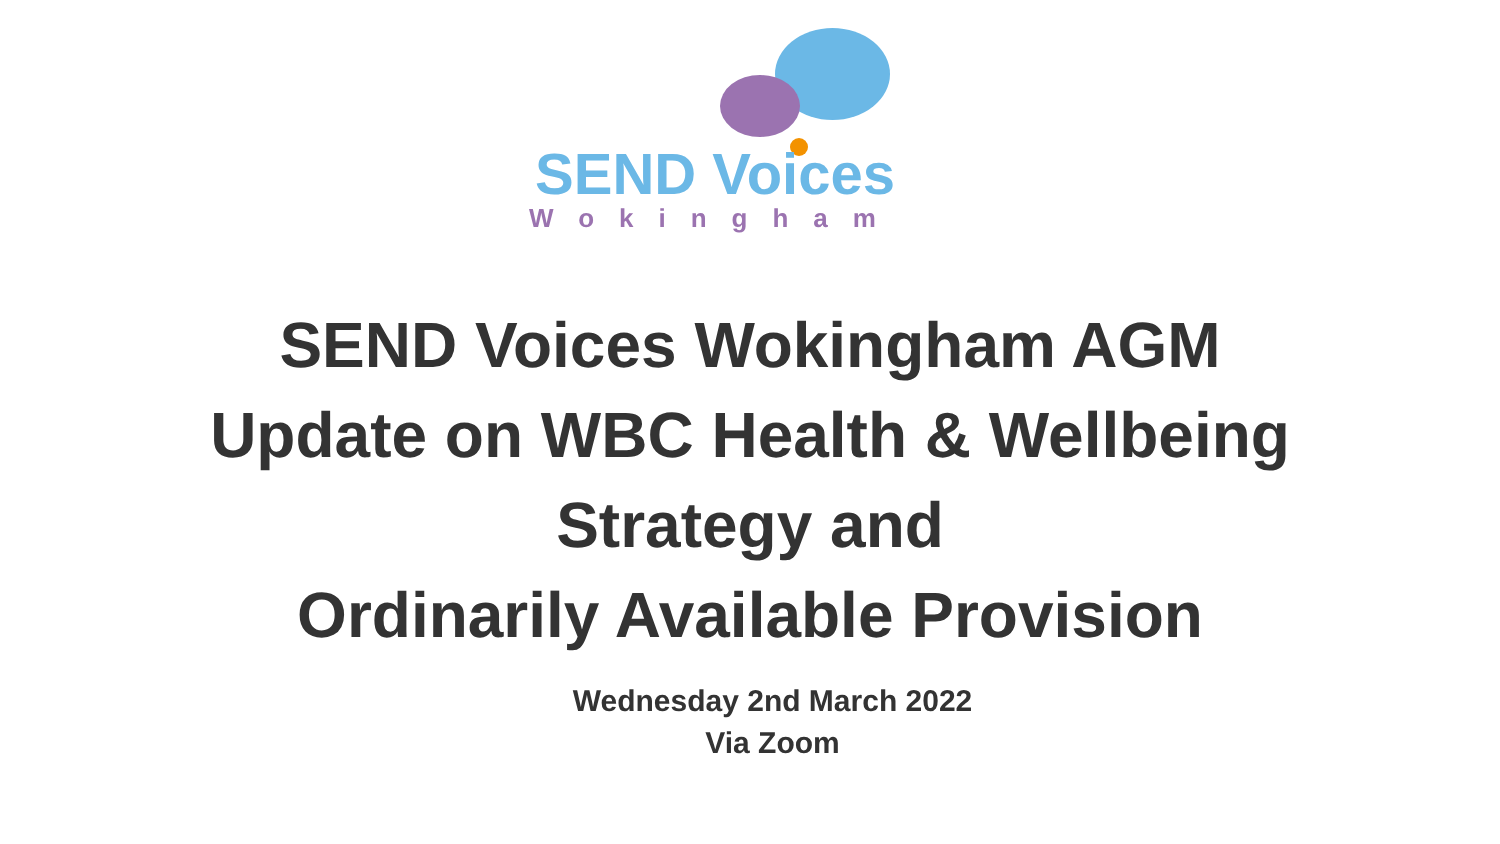SEND Voices
Wokingham
SEND Voices Wokingham AGM
Update on WBC Health & Wellbeing
Strategy and
Ordinarily Available Provision
Wednesday 2nd March 2022
Via Zoom